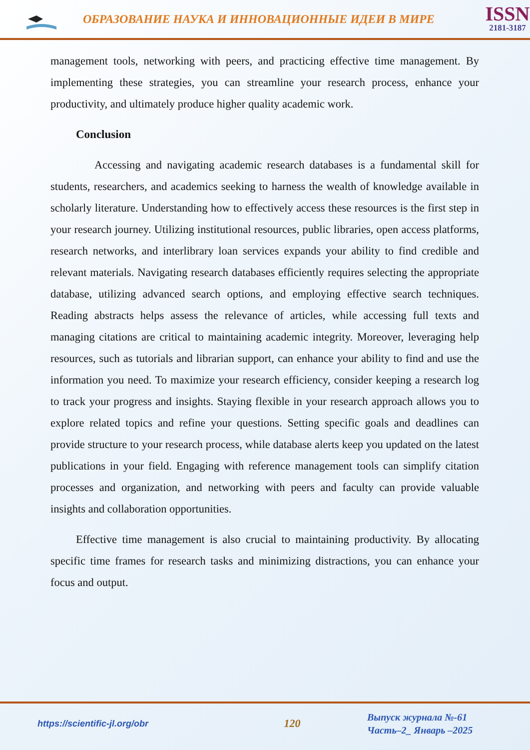ОБРАЗОВАНИЕ НАУКА И ИННОВАЦИОННЫЕ ИДЕИ В МИРЕ
ISSN
2181-3187
management tools, networking with peers, and practicing effective time management. By implementing these strategies, you can streamline your research process, enhance your productivity, and ultimately produce higher quality academic work.
Conclusion
Accessing and navigating academic research databases is a fundamental skill for students, researchers, and academics seeking to harness the wealth of knowledge available in scholarly literature. Understanding how to effectively access these resources is the first step in your research journey. Utilizing institutional resources, public libraries, open access platforms, research networks, and interlibrary loan services expands your ability to find credible and relevant materials. Navigating research databases efficiently requires selecting the appropriate database, utilizing advanced search options, and employing effective search techniques. Reading abstracts helps assess the relevance of articles, while accessing full texts and managing citations are critical to maintaining academic integrity. Moreover, leveraging help resources, such as tutorials and librarian support, can enhance your ability to find and use the information you need. To maximize your research efficiency, consider keeping a research log to track your progress and insights. Staying flexible in your research approach allows you to explore related topics and refine your questions. Setting specific goals and deadlines can provide structure to your research process, while database alerts keep you updated on the latest publications in your field. Engaging with reference management tools can simplify citation processes and organization, and networking with peers and faculty can provide valuable insights and collaboration opportunities.
Effective time management is also crucial to maintaining productivity. By allocating specific time frames for research tasks and minimizing distractions, you can enhance your focus and output.
https://scientific-jl.org/obr
120
Выпуск журнала №-61
Часть–2_ Январь –2025